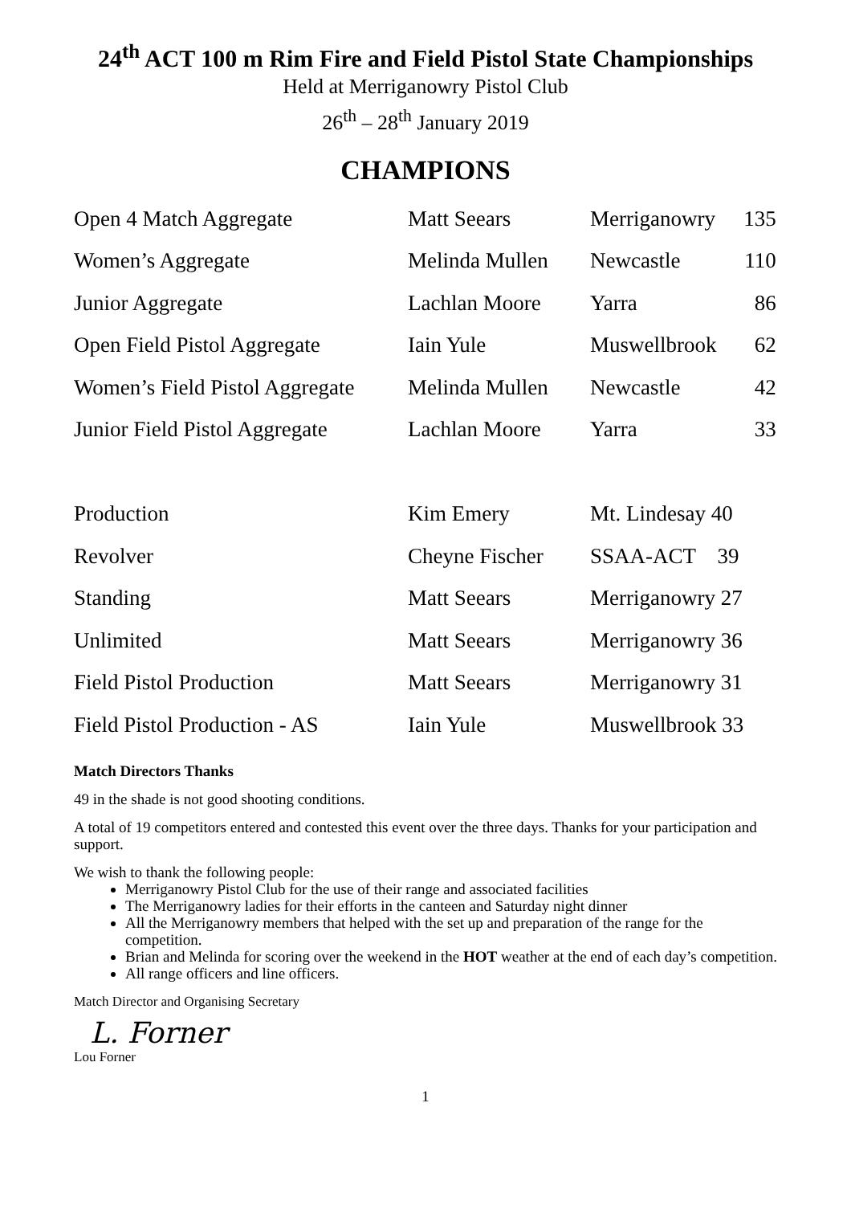24<sup>th</sup> ACT 100 m Rim Fire and Field Pistol State Championships
Held at Merriganowry Pistol Club
26<sup>th</sup> – 28<sup>th</sup> January 2019
CHAMPIONS
| Open 4 Match Aggregate | Matt Seears | Merriganowry | 135 |
| Women’s Aggregate | Melinda Mullen | Newcastle | 110 |
| Junior Aggregate | Lachlan Moore | Yarra | 86 |
| Open Field Pistol Aggregate | Iain Yule | Muswellbrook | 62 |
| Women’s Field Pistol Aggregate | Melinda Mullen | Newcastle | 42 |
| Junior Field Pistol Aggregate | Lachlan Moore | Yarra | 33 |
| Production | Kim Emery | Mt. Lindesay 40 | |
| Revolver | Cheyne Fischer | SSAA-ACT 39 | |
| Standing | Matt Seears | Merriganowry 27 | |
| Unlimited | Matt Seears | Merriganowry 36 | |
| Field Pistol Production | Matt Seears | Merriganowry 31 | |
| Field Pistol Production - AS | Iain Yule | Muswellbrook 33 | |
Match Directors Thanks
49 in the shade is not good shooting conditions.
A total of 19 competitors entered and contested this event over the three days. Thanks for your participation and support.
We wish to thank the following people:
Merriganowry Pistol Club for the use of their range and associated facilities
The Merriganowry ladies for their efforts in the canteen and Saturday night dinner
All the Merriganowry members that helped with the set up and preparation of the range for the competition.
Brian and Melinda for scoring over the weekend in the HOT weather at the end of each day’s competition.
All range officers and line officers.
Match Director and Organising Secretary
L. Forner
Lou Forner
1